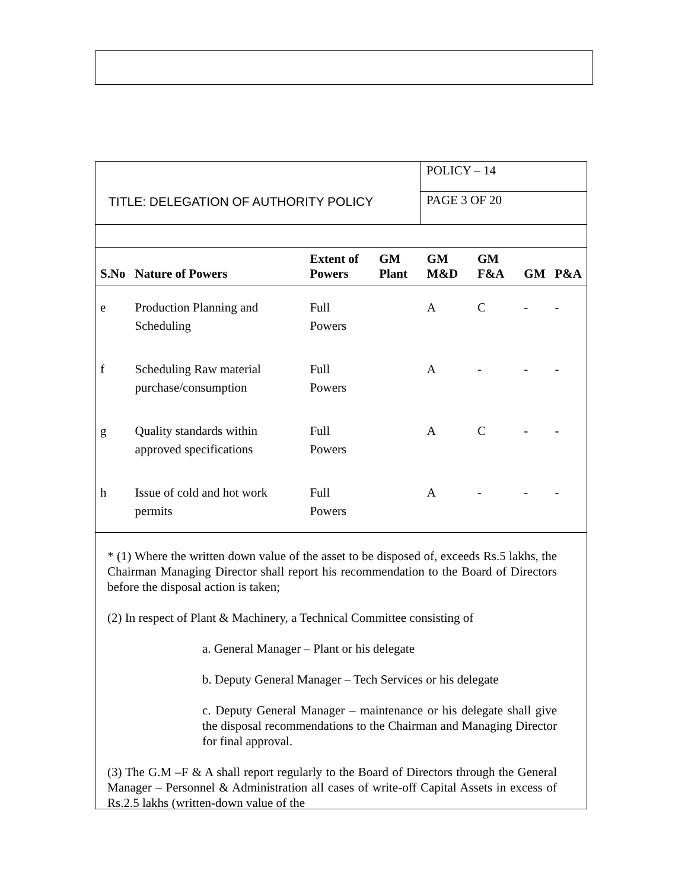TITLE: DELEGATION OF AUTHORITY POLICY
POLICY – 14
PAGE 3 OF 20
| S.No | Nature of Powers | Extent of Powers | GM Plant | GM M&D | GM F&A | GM | P&A |
| --- | --- | --- | --- | --- | --- | --- | --- |
| e | Production Planning and Scheduling | Full Powers | | A | C | - | - |
| f | Scheduling Raw material purchase/consumption | Full Powers | | A | - | - | - |
| g | Quality standards within approved specifications | Full Powers | | A | C | - | - |
| h | Issue of cold and hot work permits | Full Powers | | A | - | - | - |
* (1) Where the written down value of the asset to be disposed of, exceeds Rs.5 lakhs, the Chairman Managing Director shall report his recommendation to the Board of Directors before the disposal action is taken;
(2) In respect of Plant & Machinery, a Technical Committee consisting of
a. General Manager – Plant or his delegate
b. Deputy General Manager – Tech Services or his delegate
c. Deputy General Manager – maintenance or his delegate shall give the disposal recommendations to the Chairman and Managing Director for final approval.
(3) The G.M –F & A shall report regularly to the Board of Directors through the General Manager – Personnel & Administration all cases of write-off Capital Assets in excess of Rs.2.5 lakhs (written-down value of the